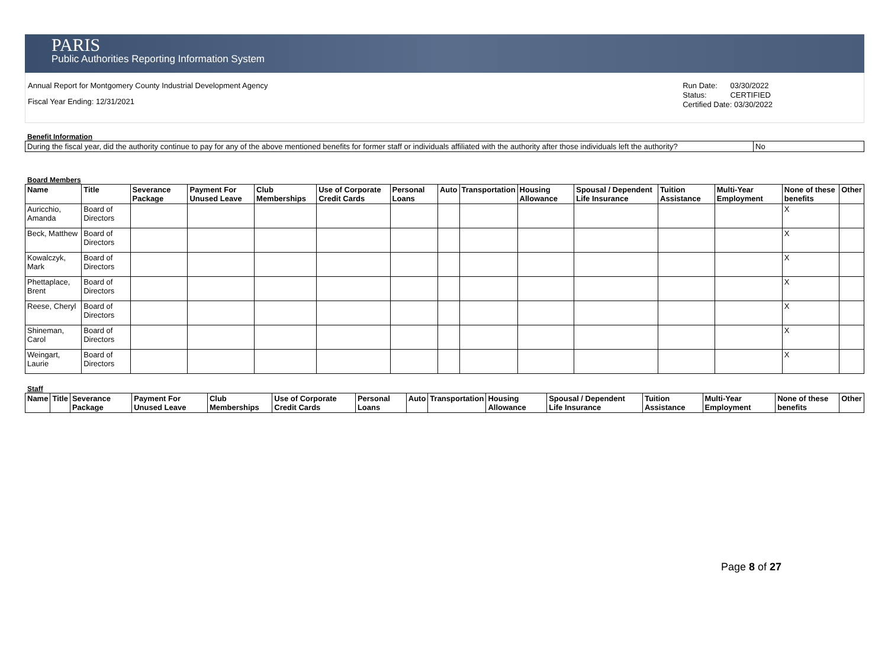PARIS
Public Authorities Reporting Information System
Annual Report for Montgomery County Industrial Development Agency
Fiscal Year Ending: 12/31/2021
Run Date: 03/30/2022
Status: CERTIFIED
Certified Date: 03/30/2022
Benefit Information
| During the fiscal year, did the authority continue to pay for any of the above mentioned benefits for former staff or individuals affiliated with the authority after those individuals left the authority? | No |
Board Members
| Name | Title | Severance Package | Payment For Unused Leave | Club Memberships | Use of Corporate Credit Cards | Personal Loans | Auto | Transportation | Housing Allowance | Spousal / Dependent Life Insurance | Tuition Assistance | Multi-Year Employment | None of these benefits | Other |
| --- | --- | --- | --- | --- | --- | --- | --- | --- | --- | --- | --- | --- | --- | --- |
| Auricchio, Amanda | Board of Directors | | | | | | | | | | | | X | |
| Beck, Matthew | Board of Directors | | | | | | | | | | | | X | |
| Kowalczyk, Mark | Board of Directors | | | | | | | | | | | | X | |
| Phettaplace, Brent | Board of Directors | | | | | | | | | | | | X | |
| Reese, Cheryl | Board of Directors | | | | | | | | | | | | X | |
| Shineman, Carol | Board of Directors | | | | | | | | | | | | X | |
| Weingart, Laurie | Board of Directors | | | | | | | | | | | | X | |
Staff
| Name | Title | Severance Package | Payment For Unused Leave | Club Memberships | Use of Corporate Credit Cards | Personal Loans | Auto | Transportation | Housing Allowance | Spousal / Dependent Life Insurance | Tuition Assistance | Multi-Year Employment | None of these benefits | Other |
| --- | --- | --- | --- | --- | --- | --- | --- | --- | --- | --- | --- | --- | --- | --- |
Page 8 of 27